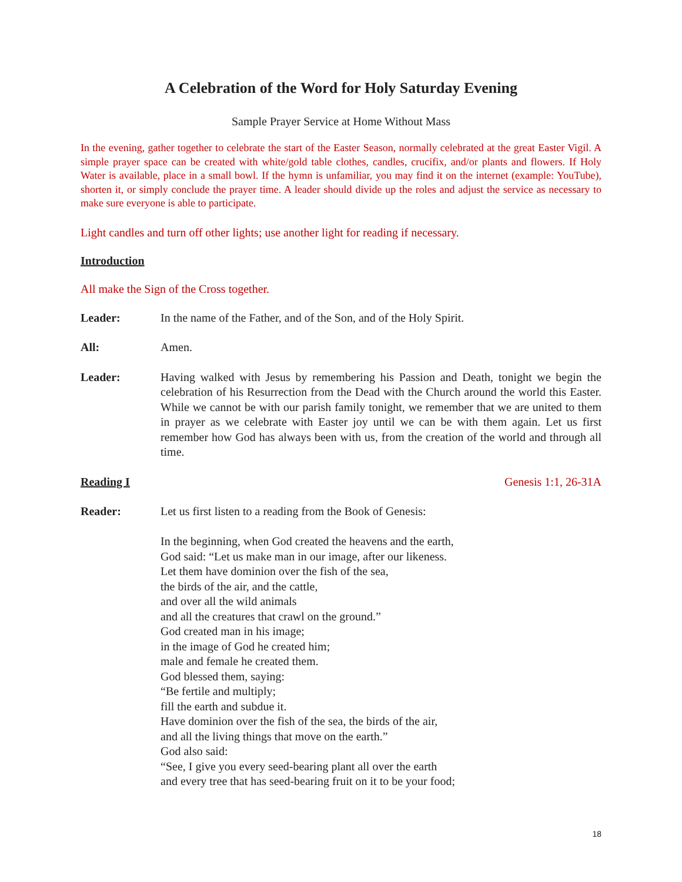A Celebration of the Word for Holy Saturday Evening
Sample Prayer Service at Home Without Mass
In the evening, gather together to celebrate the start of the Easter Season, normally celebrated at the great Easter Vigil. A simple prayer space can be created with white/gold table clothes, candles, crucifix, and/or plants and flowers. If Holy Water is available, place in a small bowl. If the hymn is unfamiliar, you may find it on the internet (example: YouTube), shorten it, or simply conclude the prayer time. A leader should divide up the roles and adjust the service as necessary to make sure everyone is able to participate.
Light candles and turn off other lights; use another light for reading if necessary.
Introduction
All make the Sign of the Cross together.
Leader: In the name of the Father, and of the Son, and of the Holy Spirit.
All: Amen.
Leader: Having walked with Jesus by remembering his Passion and Death, tonight we begin the celebration of his Resurrection from the Dead with the Church around the world this Easter. While we cannot be with our parish family tonight, we remember that we are united to them in prayer as we celebrate with Easter joy until we can be with them again. Let us first remember how God has always been with us, from the creation of the world and through all time.
Reading I Genesis 1:1, 26-31A
Reader: Let us first listen to a reading from the Book of Genesis:
In the beginning, when God created the heavens and the earth,
God said: “Let us make man in our image, after our likeness.
Let them have dominion over the fish of the sea,
the birds of the air, and the cattle,
and over all the wild animals
and all the creatures that crawl on the ground.”
God created man in his image;
in the image of God he created him;
male and female he created them.
God blessed them, saying:
“Be fertile and multiply;
fill the earth and subdue it.
Have dominion over the fish of the sea, the birds of the air,
and all the living things that move on the earth.”
God also said:
“See, I give you every seed-bearing plant all over the earth
and every tree that has seed-bearing fruit on it to be your food;
18